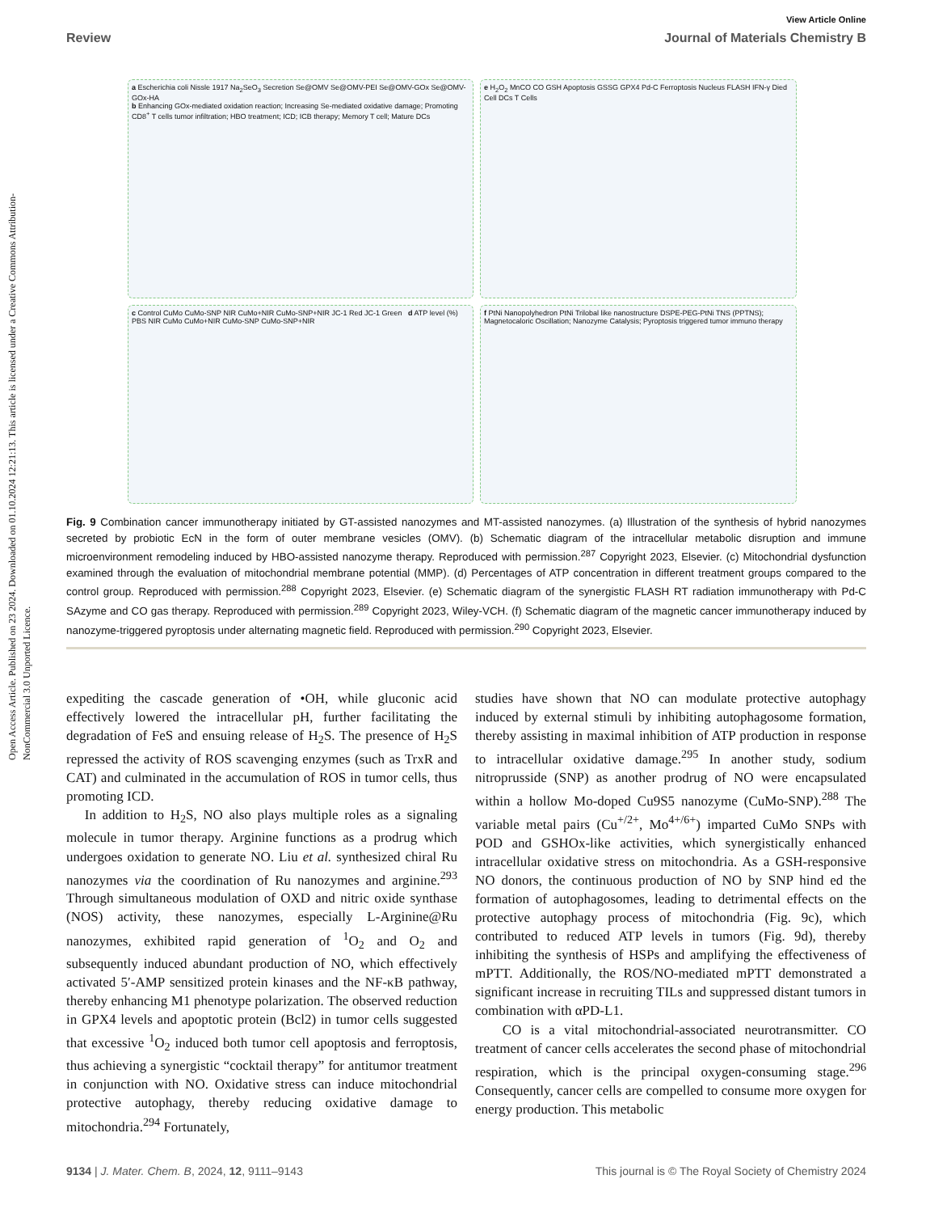Open Access Article. Published on 23 2024. Downloaded on 01.10.2024 12:21:13. This article is licensed under a Creative Commons Attribution-NonCommercial 3.0 Unported Licence.
View Article Online
Review Journal of Materials Chemistry B
a Escherichia coli Nissle 1917 Na<sub>2</sub>SeO<sub>3</sub> Secretion Se@OMV Se@OMV-PEI Se@OMV-GOx Se@OMV-GOx-HA
b Enhancing GOx-mediated oxidation reaction; Increasing Se-mediated oxidative damage; Promoting CD8<sup>+</sup> T cells tumor infiltration; HBO treatment; ICD; ICB therapy; Memory T cell; Mature DCs
e H<sub>2</sub>O<sub>2</sub> MnCO CO GSH Apoptosis GSSG GPX4 Pd-C Ferroptosis Nucleus FLASH IFN-γ Died Cell DCs T Cells
c Control CuMo CuMo-SNP NIR CuMo+NIR CuMo-SNP+NIR JC-1 Red JC-1 Green d ATP level (%) PBS NIR CuMo CuMo+NIR CuMo-SNP CuMo-SNP+NIR
f PtNi Nanopolyhedron PtNi Trilobal like nanostructure DSPE-PEG-PtNi TNS (PPTNS); Magnetocaloric Oscillation; Nanozyme Catalysis; Pyroptosis triggered tumor immuno therapy
Fig. 9 Combination cancer immunotherapy initiated by GT-assisted nanozymes and MT-assisted nanozymes. (a) Illustration of the synthesis of hybrid nanozymes secreted by probiotic EcN in the form of outer membrane vesicles (OMV). (b) Schematic diagram of the intracellular metabolic disruption and immune microenvironment remodeling induced by HBO-assisted nanozyme therapy. Reproduced with permission.<sup>287</sup> Copyright 2023, Elsevier. (c) Mitochondrial dysfunction examined through the evaluation of mitochondrial membrane potential (MMP). (d) Percentages of ATP concentration in different treatment groups compared to the control group. Reproduced with permission.<sup>288</sup> Copyright 2023, Elsevier. (e) Schematic diagram of the synergistic FLASH RT radiation immunotherapy with Pd-C SAzyme and CO gas therapy. Reproduced with permission.<sup>289</sup> Copyright 2023, Wiley-VCH. (f) Schematic diagram of the magnetic cancer immunotherapy induced by nanozyme-triggered pyroptosis under alternating magnetic field. Reproduced with permission.<sup>290</sup> Copyright 2023, Elsevier.
expediting the cascade generation of •OH, while gluconic acid effectively lowered the intracellular pH, further facilitating the degradation of FeS and ensuing release of H<sub>2</sub>S. The presence of H<sub>2</sub>S repressed the activity of ROS scavenging enzymes (such as TrxR and CAT) and culminated in the accumulation of ROS in tumor cells, thus promoting ICD.
In addition to H<sub>2</sub>S, NO also plays multiple roles as a signaling molecule in tumor therapy. Arginine functions as a prodrug which undergoes oxidation to generate NO. Liu et al. synthesized chiral Ru nanozymes via the coordination of Ru nanozymes and arginine.<sup>293</sup> Through simultaneous modulation of OXD and nitric oxide synthase (NOS) activity, these nanozymes, especially L-Arginine@Ru nanozymes, exhibited rapid generation of <sup>1</sup>O<sub>2</sub> and O<sub>2</sub> and subsequently induced abundant production of NO, which effectively activated 5′-AMP sensitized protein kinases and the NF-κB pathway, thereby enhancing M1 phenotype polarization. The observed reduction in GPX4 levels and apoptotic protein (Bcl2) in tumor cells suggested that excessive <sup>1</sup>O<sub>2</sub> induced both tumor cell apoptosis and ferroptosis, thus achieving a synergistic “cocktail therapy” for antitumor treatment in conjunction with NO. Oxidative stress can induce mitochondrial protective autophagy, thereby reducing oxidative damage to mitochondria.<sup>294</sup> Fortunately,
studies have shown that NO can modulate protective autophagy induced by external stimuli by inhibiting autophagosome formation, thereby assisting in maximal inhibition of ATP production in response to intracellular oxidative damage.<sup>295</sup> In another study, sodium nitroprusside (SNP) as another prodrug of NO were encapsulated within a hollow Mo-doped Cu9S5 nanozyme (CuMo-SNP).<sup>288</sup> The variable metal pairs (Cu<sup>+/2+</sup>, Mo<sup>4+/6+</sup>) imparted CuMo SNPs with POD and GSHOx-like activities, which synergistically enhanced intracellular oxidative stress on mitochondria. As a GSH-responsive NO donors, the continuous production of NO by SNP hind ed the formation of autophagosomes, leading to detrimental effects on the protective autophagy process of mitochondria (Fig. 9c), which contributed to reduced ATP levels in tumors (Fig. 9d), thereby inhibiting the synthesis of HSPs and amplifying the effectiveness of mPTT. Additionally, the ROS/NO-mediated mPTT demonstrated a significant increase in recruiting TILs and suppressed distant tumors in combination with αPD-L1.
CO is a vital mitochondrial-associated neurotransmitter. CO treatment of cancer cells accelerates the second phase of mitochondrial respiration, which is the principal oxygen-consuming stage.<sup>296</sup> Consequently, cancer cells are compelled to consume more oxygen for energy production. This metabolic
9134 | J. Mater. Chem. B, 2024, 12, 9111–9143 This journal is © The Royal Society of Chemistry 2024